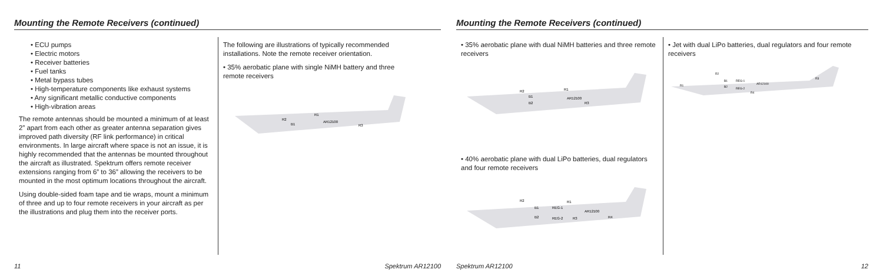Mounting the Remote Receivers (continued)
• ECU pumps
• Electric motors
• Receiver batteries
• Fuel tanks
• Metal bypass tubes
• High-temperature components like exhaust systems
• Any significant metallic conductive components
• High-vibration areas
The remote antennas should be mounted a minimum of at least 2” apart from each other as greater antenna separation gives improved path diversity (RF link performance) in critical environments. In large aircraft where space is not an issue, it is highly recommended that the antennas be mounted throughout the aircraft as illustrated. Spektrum offers remote receiver extensions ranging from 6” to 36” allowing the receivers to be mounted in the most optimum locations throughout the aircraft.
Using double-sided foam tape and tie wraps, mount a minimum of three and up to four remote receivers in your aircraft as per the illustrations and plug them into the receiver ports.
The following are illustrations of typically recommended installations. Note the remote receiver orientation.
• 35% aerobatic plane with single NiMH battery and three remote receivers
R2
R1
AR12100
R3
B1
11 Spektrum AR12100
Mounting the Remote Receivers (continued)
• 35% aerobatic plane with dual NiMH batteries and three remote receivers
R2
R1
AR12100
R3
B1
B2
• 40% aerobatic plane with dual LiPo batteries, dual regulators and four remote receivers
R2
R1
B1
B2
REG-1
REG-2
AR12100
R3
R4
• Jet with dual LiPo batteries, dual regulators and four remote receivers
R1
R2
B1
B2
REG-1
REG-2
AR12100
R4
R3
Spektrum AR12100 12